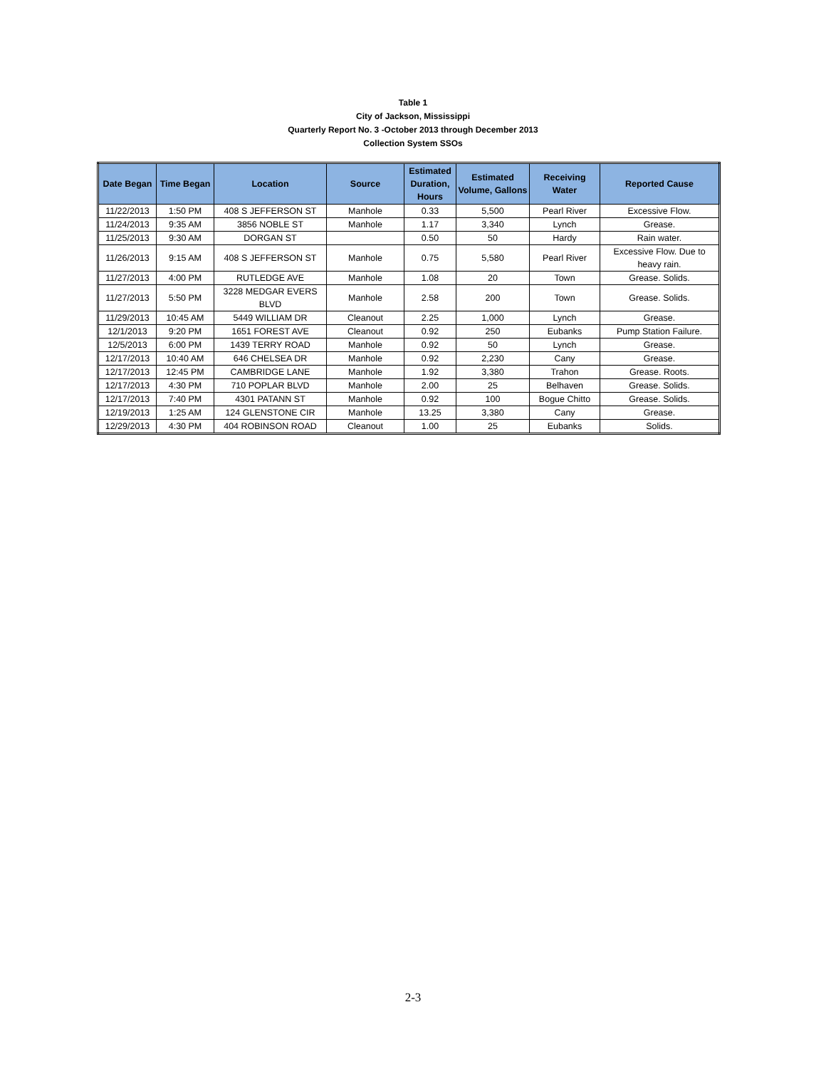Table 1
City of Jackson, Mississippi
Quarterly Report No. 3 -October 2013 through December 2013
Collection System SSOs
| Date Began | Time Began | Location | Source | Estimated Duration, Hours | Estimated Volume, Gallons | Receiving Water | Reported Cause |
| --- | --- | --- | --- | --- | --- | --- | --- |
| 11/22/2013 | 1:50 PM | 408 S JEFFERSON ST | Manhole | 0.33 | 5,500 | Pearl River | Excessive Flow. |
| 11/24/2013 | 9:35 AM | 3856 NOBLE ST | Manhole | 1.17 | 3,340 | Lynch | Grease. |
| 11/25/2013 | 9:30 AM | DORGAN ST | | 0.50 | 50 | Hardy | Rain water. |
| 11/26/2013 | 9:15 AM | 408 S JEFFERSON ST | Manhole | 0.75 | 5,580 | Pearl River | Excessive Flow. Due to heavy rain. |
| 11/27/2013 | 4:00 PM | RUTLEDGE AVE | Manhole | 1.08 | 20 | Town | Grease. Solids. |
| 11/27/2013 | 5:50 PM | 3228 MEDGAR EVERS BLVD | Manhole | 2.58 | 200 | Town | Grease. Solids. |
| 11/29/2013 | 10:45 AM | 5449 WILLIAM DR | Cleanout | 2.25 | 1,000 | Lynch | Grease. |
| 12/1/2013 | 9:20 PM | 1651 FOREST AVE | Cleanout | 0.92 | 250 | Eubanks | Pump Station Failure. |
| 12/5/2013 | 6:00 PM | 1439 TERRY ROAD | Manhole | 0.92 | 50 | Lynch | Grease. |
| 12/17/2013 | 10:40 AM | 646 CHELSEA DR | Manhole | 0.92 | 2,230 | Cany | Grease. |
| 12/17/2013 | 12:45 PM | CAMBRIDGE LANE | Manhole | 1.92 | 3,380 | Trahon | Grease. Roots. |
| 12/17/2013 | 4:30 PM | 710 POPLAR BLVD | Manhole | 2.00 | 25 | Belhaven | Grease. Solids. |
| 12/17/2013 | 7:40 PM | 4301 PATANN ST | Manhole | 0.92 | 100 | Bogue Chitto | Grease. Solids. |
| 12/19/2013 | 1:25 AM | 124 GLENSTONE CIR | Manhole | 13.25 | 3,380 | Cany | Grease. |
| 12/29/2013 | 4:30 PM | 404 ROBINSON ROAD | Cleanout | 1.00 | 25 | Eubanks | Solids. |
2-3